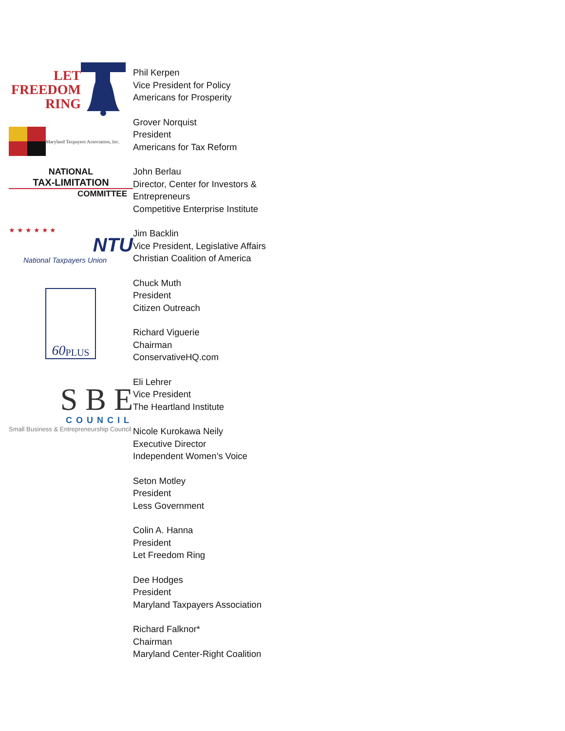LET
FREEDOM
RING
Maryland Taxpayers Association, Inc.
NATIONAL
TAX-LIMITATION
COMMITTEE
★ ★ ★ ★ ★ ★
NTU
National Taxpayers Union
60 PLUS
S B E
COUNCIL
Small Business & Entrepreneurship Council
Phil Kerpen
Vice President for Policy
Americans for Prosperity
Grover Norquist
President
Americans for Tax Reform
John Berlau
Director, Center for Investors &
Entrepreneurs
Competitive Enterprise Institute
Jim Backlin
Vice President, Legislative Affairs
Christian Coalition of America
Chuck Muth
President
Citizen Outreach
Richard Viguerie
Chairman
ConservativeHQ.com
Eli Lehrer
Vice President
The Heartland Institute
Nicole Kurokawa Neily
Executive Director
Independent Women’s Voice
Seton Motley
President
Less Government
Colin A. Hanna
President
Let Freedom Ring
Dee Hodges
President
Maryland Taxpayers Association
Richard Falknor*
Chairman
Maryland Center-Right Coalition